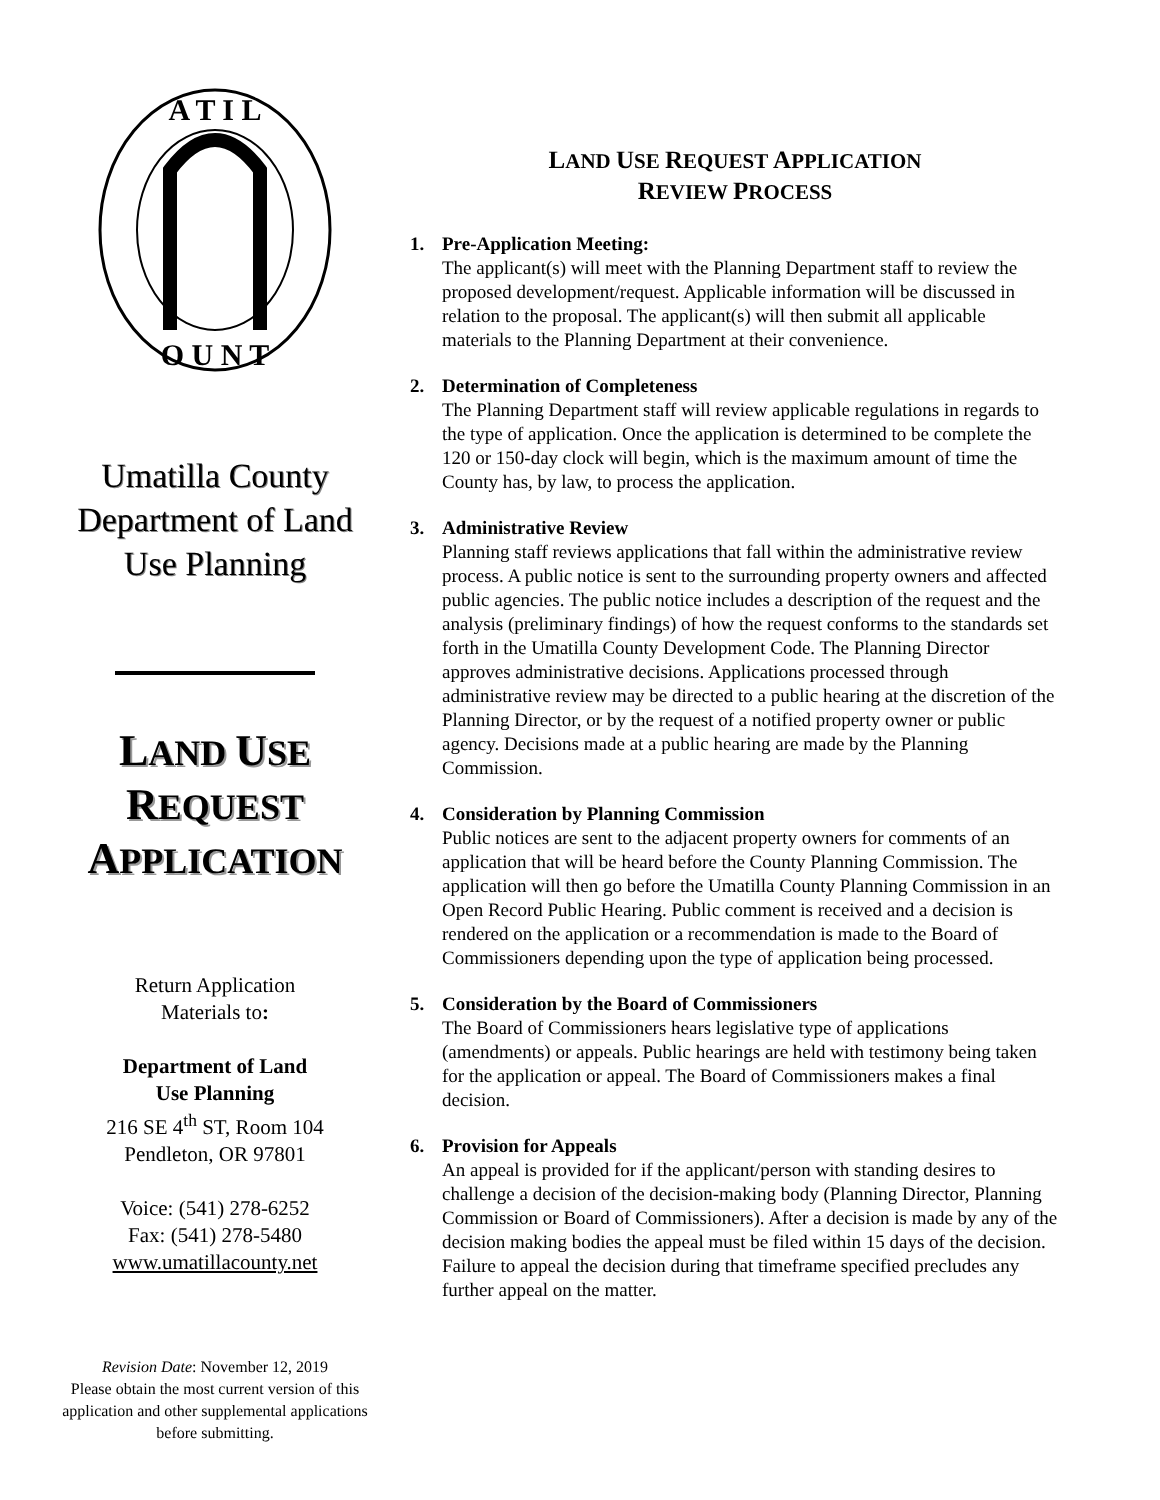A T I L
O U N T
Umatilla County Department of Land Use Planning
LAND USE
REQUEST
APPLICATION
Return Application
Materials to:
Department of Land
Use Planning
216 SE 4<sup>th</sup> ST, Room 104
Pendleton, OR 97801
Voice: (541) 278-6252
Fax: (541) 278-5480
www.umatillacounty.net
Revision Date: November 12, 2019
Please obtain the most current version of this application and other supplemental applications before submitting.
LAND USE REQUEST APPLICATION
REVIEW PROCESS
1. Pre-Application Meeting:
The applicant(s) will meet with the Planning Department staff to review the proposed development/request. Applicable information will be discussed in relation to the proposal. The applicant(s) will then submit all applicable materials to the Planning Department at their convenience.
2. Determination of Completeness
The Planning Department staff will review applicable regulations in regards to the type of application. Once the application is determined to be complete the 120 or 150-day clock will begin, which is the maximum amount of time the County has, by law, to process the application.
3. Administrative Review
Planning staff reviews applications that fall within the administrative review process. A public notice is sent to the surrounding property owners and affected public agencies. The public notice includes a description of the request and the analysis (preliminary findings) of how the request conforms to the standards set forth in the Umatilla County Development Code. The Planning Director approves administrative decisions. Applications processed through administrative review may be directed to a public hearing at the discretion of the Planning Director, or by the request of a notified property owner or public agency. Decisions made at a public hearing are made by the Planning Commission.
4. Consideration by Planning Commission
Public notices are sent to the adjacent property owners for comments of an application that will be heard before the County Planning Commission. The application will then go before the Umatilla County Planning Commission in an Open Record Public Hearing. Public comment is received and a decision is rendered on the application or a recommendation is made to the Board of Commissioners depending upon the type of application being processed.
5. Consideration by the Board of Commissioners
The Board of Commissioners hears legislative type of applications (amendments) or appeals. Public hearings are held with testimony being taken for the application or appeal. The Board of Commissioners makes a final decision.
6. Provision for Appeals
An appeal is provided for if the applicant/person with standing desires to challenge a decision of the decision-making body (Planning Director, Planning Commission or Board of Commissioners). After a decision is made by any of the decision making bodies the appeal must be filed within 15 days of the decision. Failure to appeal the decision during that timeframe specified precludes any further appeal on the matter.